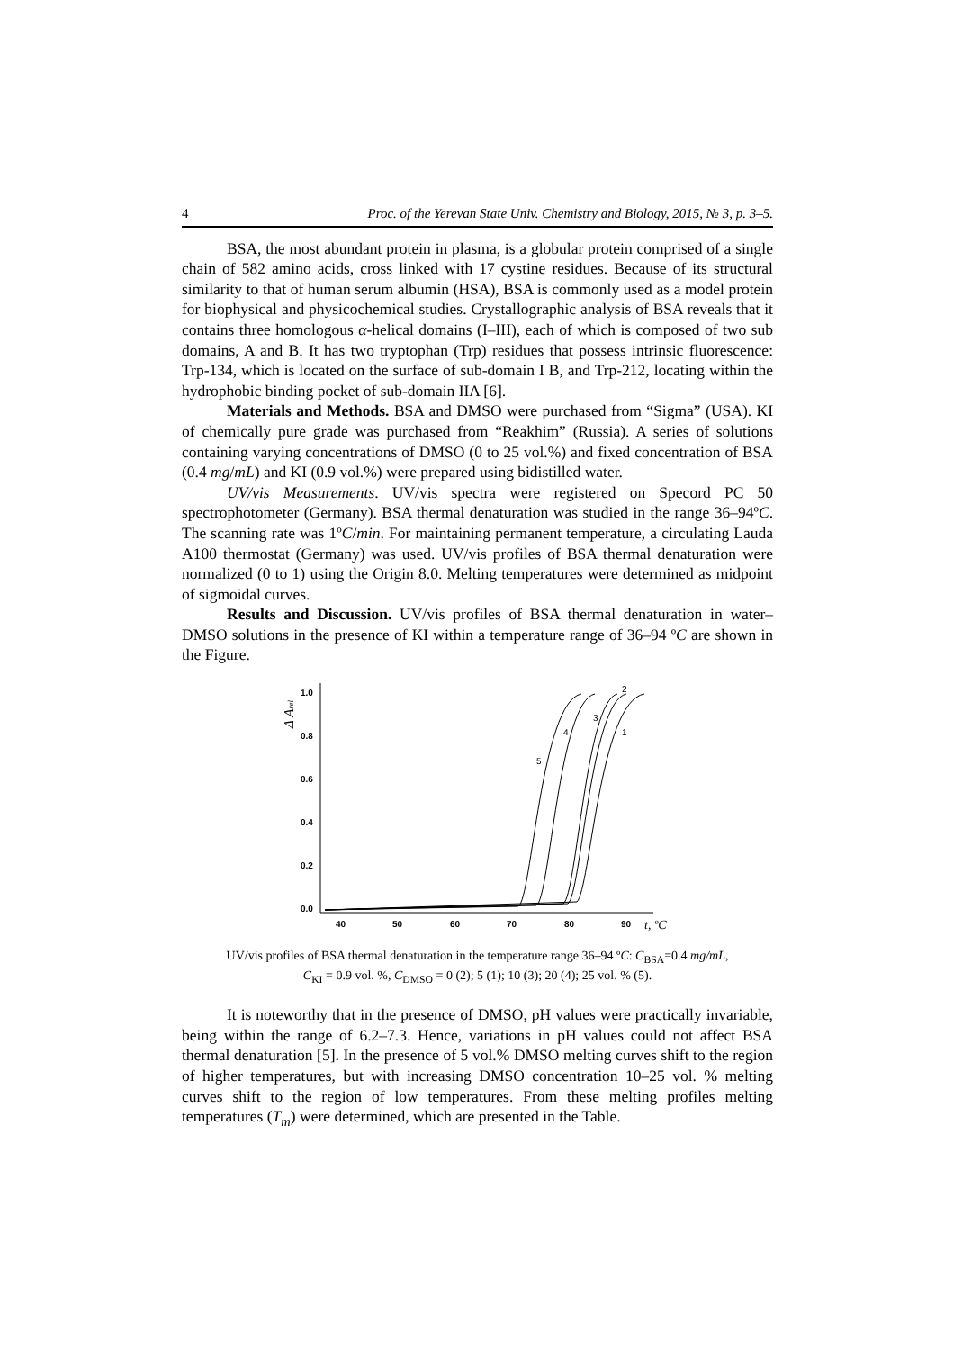4 Proc. of the Yerevan State Univ. Chemistry and Biology, 2015, № 3, p. 3–5.
BSA, the most abundant protein in plasma, is a globular protein comprised of a single chain of 582 amino acids, cross linked with 17 cystine residues. Because of its structural similarity to that of human serum albumin (HSA), BSA is commonly used as a model protein for biophysical and physicochemical studies. Crystallographic analysis of BSA reveals that it contains three homologous α-helical domains (I–III), each of which is composed of two sub domains, A and B. It has two tryptophan (Trp) residues that possess intrinsic fluorescence: Trp-134, which is located on the surface of sub-domain I B, and Trp-212, locating within the hydrophobic binding pocket of sub-domain IIA [6].
Materials and Methods. BSA and DMSO were purchased from “Sigma” (USA). KI of chemically pure grade was purchased from “Reakhim” (Russia). A series of solutions containing varying concentrations of DMSO (0 to 25 vol.%) and fixed concentration of BSA (0.4 mg/mL) and KI (0.9 vol.%) were prepared using bidistilled water.
UV/vis Measurements. UV/vis spectra were registered on Specord PC 50 spectrophotometer (Germany). BSA thermal denaturation was studied in the range 36–94ºC. The scanning rate was 1ºC/min. For maintaining permanent temperature, a circulating Lauda A100 thermostat (Germany) was used. UV/vis profiles of BSA thermal denaturation were normalized (0 to 1) using the Origin 8.0. Melting temperatures were determined as midpoint of sigmoidal curves.
Results and Discussion. UV/vis profiles of BSA thermal denaturation in water–DMSO solutions in the presence of KI within a temperature range of 36–94 ºC are shown in the Figure.
1.0
0.8
0.6
0.4
0.2
0.0
40
50
60
70
80
90
t, ºC
Δ Arel
5
4
3
2
1
UV/vis profiles of BSA thermal denaturation in the temperature range 36–94 ºC: C<sub>BSA</sub>=0.4 mg/mL,
C<sub>KI</sub> = 0.9 vol. %, C<sub>DMSO</sub> = 0 (2); 5 (1); 10 (3); 20 (4); 25 vol. % (5).
It is noteworthy that in the presence of DMSO, pH values were practically invariable, being within the range of 6.2–7.3. Hence, variations in pH values could not affect BSA thermal denaturation [5]. In the presence of 5 vol.% DMSO melting curves shift to the region of higher temperatures, but with increasing DMSO concentration 10–25 vol. % melting curves shift to the region of low temperatures. From these melting profiles melting temperatures (T<sub>m</sub>) were determined, which are presented in the Table.